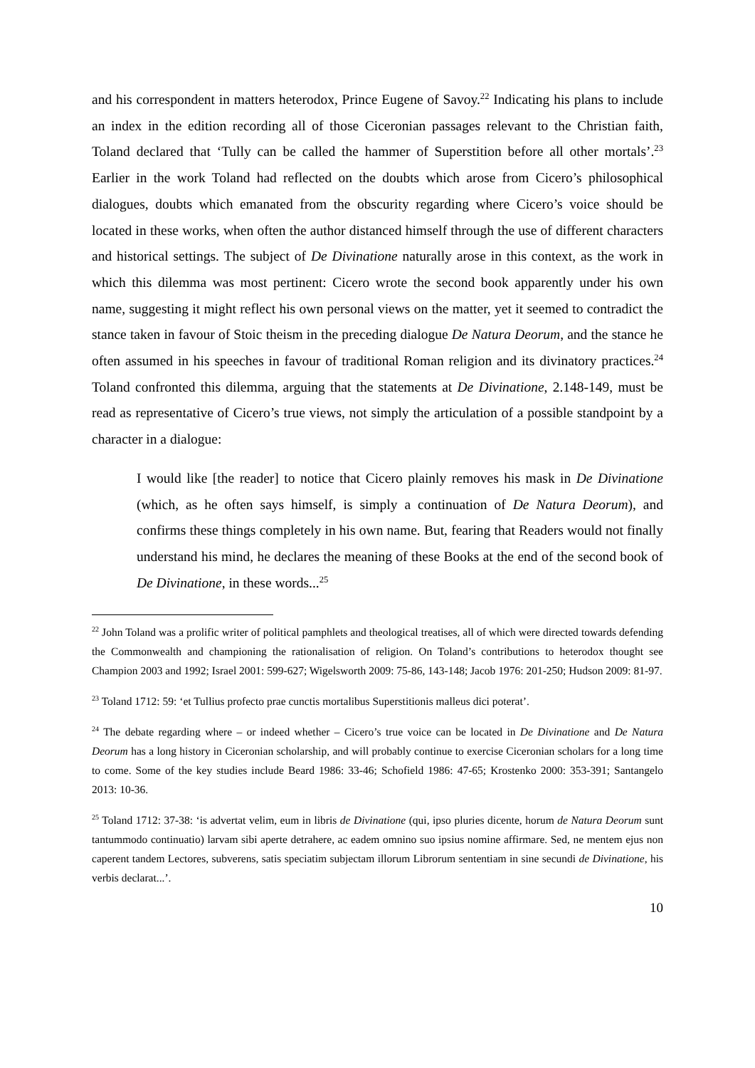and his correspondent in matters heterodox, Prince Eugene of Savoy.<sup>22</sup> Indicating his plans to include an index in the edition recording all of those Ciceronian passages relevant to the Christian faith, Toland declared that ‘Tully can be called the hammer of Superstition before all other mortals’.<sup>23</sup> Earlier in the work Toland had reflected on the doubts which arose from Cicero’s philosophical dialogues, doubts which emanated from the obscurity regarding where Cicero’s voice should be located in these works, when often the author distanced himself through the use of different characters and historical settings. The subject of De Divinatione naturally arose in this context, as the work in which this dilemma was most pertinent: Cicero wrote the second book apparently under his own name, suggesting it might reflect his own personal views on the matter, yet it seemed to contradict the stance taken in favour of Stoic theism in the preceding dialogue De Natura Deorum, and the stance he often assumed in his speeches in favour of traditional Roman religion and its divinatory practices.<sup>24</sup> Toland confronted this dilemma, arguing that the statements at De Divinatione, 2.148-149, must be read as representative of Cicero’s true views, not simply the articulation of a possible standpoint by a character in a dialogue:
I would like [the reader] to notice that Cicero plainly removes his mask in De Divinatione (which, as he often says himself, is simply a continuation of De Natura Deorum), and confirms these things completely in his own name. But, fearing that Readers would not finally understand his mind, he declares the meaning of these Books at the end of the second book of De Divinatione, in these words...<sup>25</sup>
<sup>22</sup> John Toland was a prolific writer of political pamphlets and theological treatises, all of which were directed towards defending the Commonwealth and championing the rationalisation of religion. On Toland’s contributions to heterodox thought see Champion 2003 and 1992; Israel 2001: 599-627; Wigelsworth 2009: 75-86, 143-148; Jacob 1976: 201-250; Hudson 2009: 81-97.
<sup>23</sup> Toland 1712: 59: ‘et Tullius profecto prae cunctis mortalibus Superstitionis malleus dici poterat’.
<sup>24</sup> The debate regarding where – or indeed whether – Cicero’s true voice can be located in De Divinatione and De Natura Deorum has a long history in Ciceronian scholarship, and will probably continue to exercise Ciceronian scholars for a long time to come. Some of the key studies include Beard 1986: 33-46; Schofield 1986: 47-65; Krostenko 2000: 353-391; Santangelo 2013: 10-36.
<sup>25</sup> Toland 1712: 37-38: ‘is advertat velim, eum in libris de Divinatione (qui, ipso pluries dicente, horum de Natura Deorum sunt tantummodo continuatio) larvam sibi aperte detrahere, ac eadem omnino suo ipsius nomine affirmare. Sed, ne mentem ejus non caperent tandem Lectores, subverens, satis speciatim subjectam illorum Librorum sententiam in sine secundi de Divinatione, his verbis declarat...’.
10